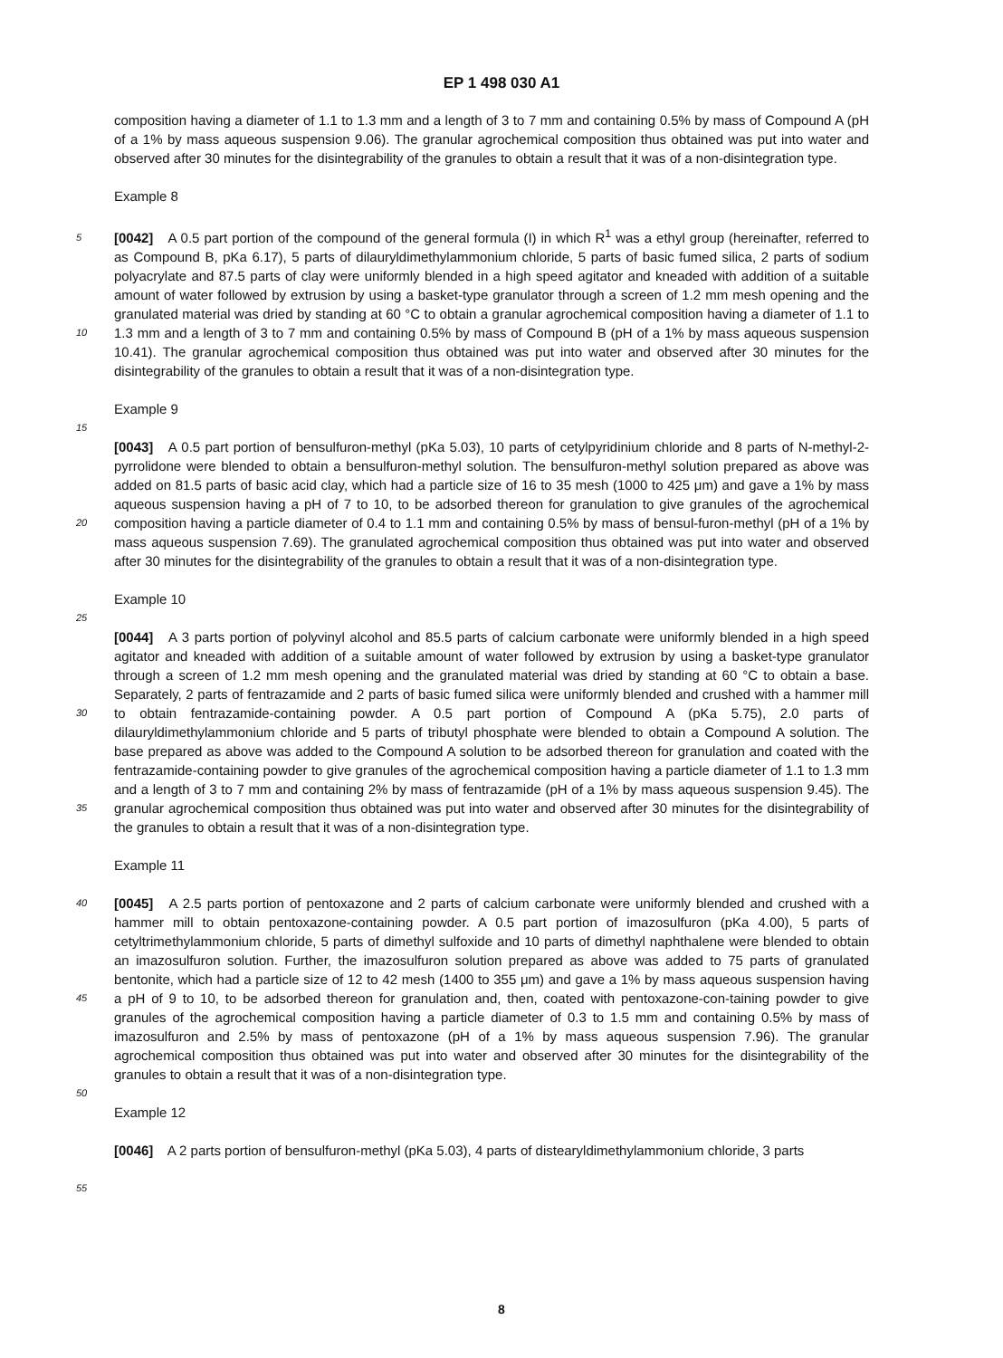EP 1 498 030 A1
composition having a diameter of 1.1 to 1.3 mm and a length of 3 to 7 mm and containing 0.5% by mass of Compound A (pH of a 1% by mass aqueous suspension 9.06). The granular agrochemical composition thus obtained was put into water and observed after 30 minutes for the disintegrability of the granules to obtain a result that it was of a non-disintegration type.
Example 8
[0042] A 0.5 part portion of the compound of the general formula (I) in which R<sup>1</sup> was a ethyl group (hereinafter, referred to as Compound B, pKa 6.17), 5 parts of dilauryldimethylammonium chloride, 5 parts of basic fumed silica, 2 parts of sodium polyacrylate and 87.5 parts of clay were uniformly blended in a high speed agitator and kneaded with addition of a suitable amount of water followed by extrusion by using a basket-type granulator through a screen of 1.2 mm mesh opening and the granulated material was dried by standing at 60 °C to obtain a granular agrochemical composition having a diameter of 1.1 to 1.3 mm and a length of 3 to 7 mm and containing 0.5% by mass of Compound B (pH of a 1% by mass aqueous suspension 10.41). The granular agrochemical composition thus obtained was put into water and observed after 30 minutes for the disintegrability of the granules to obtain a result that it was of a non-disintegration type.
Example 9
[0043] A 0.5 part portion of bensulfuron-methyl (pKa 5.03), 10 parts of cetylpyridinium chloride and 8 parts of N-methyl-2-pyrrolidone were blended to obtain a bensulfuron-methyl solution. The bensulfuron-methyl solution prepared as above was added on 81.5 parts of basic acid clay, which had a particle size of 16 to 35 mesh (1000 to 425 μm) and gave a 1% by mass aqueous suspension having a pH of 7 to 10, to be adsorbed thereon for granulation to give granules of the agrochemical composition having a particle diameter of 0.4 to 1.1 mm and containing 0.5% by mass of bensul-furon-methyl (pH of a 1% by mass aqueous suspension 7.69). The granulated agrochemical composition thus obtained was put into water and observed after 30 minutes for the disintegrability of the granules to obtain a result that it was of a non-disintegration type.
Example 10
[0044] A 3 parts portion of polyvinyl alcohol and 85.5 parts of calcium carbonate were uniformly blended in a high speed agitator and kneaded with addition of a suitable amount of water followed by extrusion by using a basket-type granulator through a screen of 1.2 mm mesh opening and the granulated material was dried by standing at 60 °C to obtain a base. Separately, 2 parts of fentrazamide and 2 parts of basic fumed silica were uniformly blended and crushed with a hammer mill to obtain fentrazamide-containing powder. A 0.5 part portion of Compound A (pKa 5.75), 2.0 parts of dilauryldimethylammonium chloride and 5 parts of tributyl phosphate were blended to obtain a Compound A solution. The base prepared as above was added to the Compound A solution to be adsorbed thereon for granulation and coated with the fentrazamide-containing powder to give granules of the agrochemical composition having a particle diameter of 1.1 to 1.3 mm and a length of 3 to 7 mm and containing 2% by mass of fentrazamide (pH of a 1% by mass aqueous suspension 9.45). The granular agrochemical composition thus obtained was put into water and observed after 30 minutes for the disintegrability of the granules to obtain a result that it was of a non-disintegration type.
Example 11
[0045] A 2.5 parts portion of pentoxazone and 2 parts of calcium carbonate were uniformly blended and crushed with a hammer mill to obtain pentoxazone-containing powder. A 0.5 part portion of imazosulfuron (pKa 4.00), 5 parts of cetyltrimethylammonium chloride, 5 parts of dimethyl sulfoxide and 10 parts of dimethyl naphthalene were blended to obtain an imazosulfuron solution. Further, the imazosulfuron solution prepared as above was added to 75 parts of granulated bentonite, which had a particle size of 12 to 42 mesh (1400 to 355 μm) and gave a 1% by mass aqueous suspension having a pH of 9 to 10, to be adsorbed thereon for granulation and, then, coated with pentoxazone-con-taining powder to give granules of the agrochemical composition having a particle diameter of 0.3 to 1.5 mm and containing 0.5% by mass of imazosulfuron and 2.5% by mass of pentoxazone (pH of a 1% by mass aqueous suspension 7.96). The granular agrochemical composition thus obtained was put into water and observed after 30 minutes for the disintegrability of the granules to obtain a result that it was of a non-disintegration type.
Example 12
[0046] A 2 parts portion of bensulfuron-methyl (pKa 5.03), 4 parts of distearyldimethylammonium chloride, 3 parts
5
10
15
20
25
30
35
40
45
50
55
8